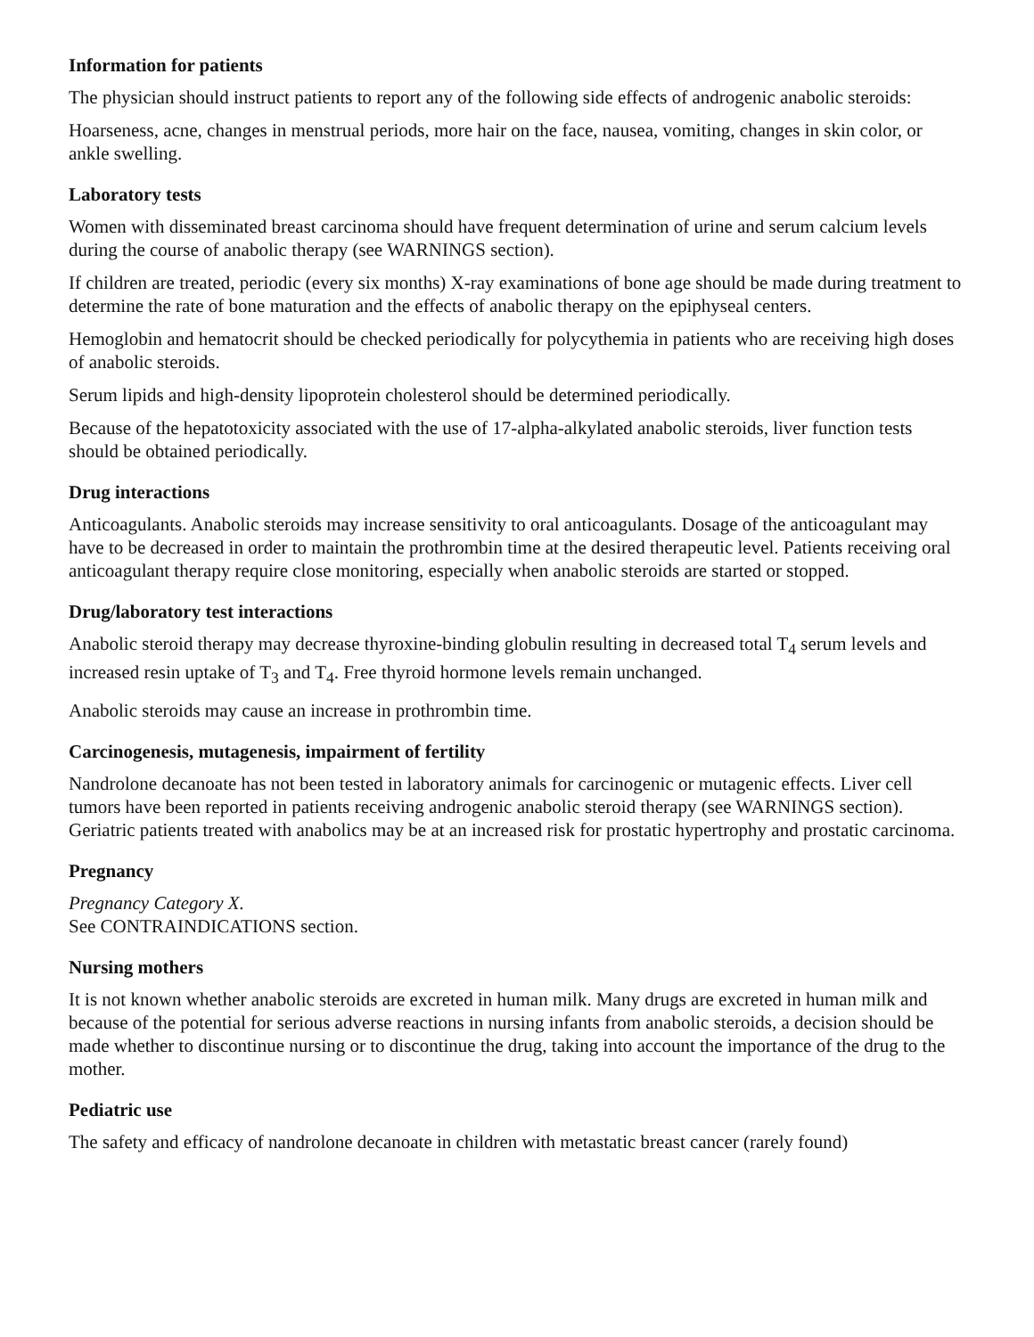Information for patients
The physician should instruct patients to report any of the following side effects of androgenic anabolic steroids:
Hoarseness, acne, changes in menstrual periods, more hair on the face, nausea, vomiting, changes in skin color, or ankle swelling.
Laboratory tests
Women with disseminated breast carcinoma should have frequent determination of urine and serum calcium levels during the course of anabolic therapy (see WARNINGS section).
If children are treated, periodic (every six months) X-ray examinations of bone age should be made during treatment to determine the rate of bone maturation and the effects of anabolic therapy on the epiphyseal centers.
Hemoglobin and hematocrit should be checked periodically for polycythemia in patients who are receiving high doses of anabolic steroids.
Serum lipids and high-density lipoprotein cholesterol should be determined periodically.
Because of the hepatotoxicity associated with the use of 17-alpha-alkylated anabolic steroids, liver function tests should be obtained periodically.
Drug interactions
Anticoagulants. Anabolic steroids may increase sensitivity to oral anticoagulants. Dosage of the anticoagulant may have to be decreased in order to maintain the prothrombin time at the desired therapeutic level. Patients receiving oral anticoagulant therapy require close monitoring, especially when anabolic steroids are started or stopped.
Drug/laboratory test interactions
Anabolic steroid therapy may decrease thyroxine-binding globulin resulting in decreased total T<sub>4</sub> serum levels and increased resin uptake of T<sub>3</sub> and T<sub>4</sub>. Free thyroid hormone levels remain unchanged.
Anabolic steroids may cause an increase in prothrombin time.
Carcinogenesis, mutagenesis, impairment of fertility
Nandrolone decanoate has not been tested in laboratory animals for carcinogenic or mutagenic effects. Liver cell tumors have been reported in patients receiving androgenic anabolic steroid therapy (see WARNINGS section). Geriatric patients treated with anabolics may be at an increased risk for prostatic hypertrophy and prostatic carcinoma.
Pregnancy
Pregnancy Category X.
See CONTRAINDICATIONS section.
Nursing mothers
It is not known whether anabolic steroids are excreted in human milk. Many drugs are excreted in human milk and because of the potential for serious adverse reactions in nursing infants from anabolic steroids, a decision should be made whether to discontinue nursing or to discontinue the drug, taking into account the importance of the drug to the mother.
Pediatric use
The safety and efficacy of nandrolone decanoate in children with metastatic breast cancer (rarely found)